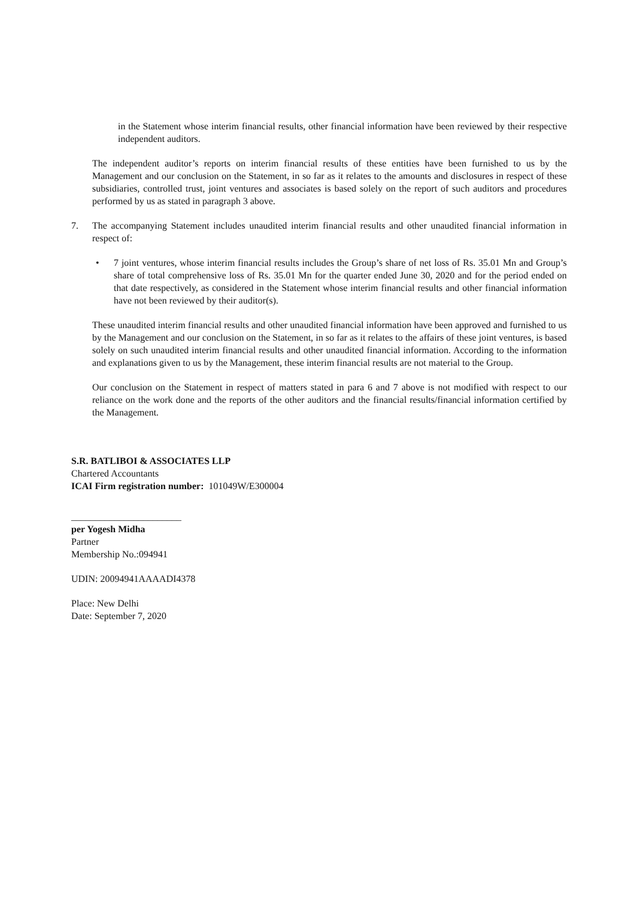in the Statement whose interim financial results, other financial information have been reviewed by their respective independent auditors.
The independent auditor’s reports on interim financial results of these entities have been furnished to us by the Management and our conclusion on the Statement, in so far as it relates to the amounts and disclosures in respect of these subsidiaries, controlled trust, joint ventures and associates is based solely on the report of such auditors and procedures performed by us as stated in paragraph 3 above.
7. The accompanying Statement includes unaudited interim financial results and other unaudited financial information in respect of:
• 7 joint ventures, whose interim financial results includes the Group’s share of net loss of Rs. 35.01 Mn and Group’s share of total comprehensive loss of Rs. 35.01 Mn for the quarter ended June 30, 2020 and for the period ended on that date respectively, as considered in the Statement whose interim financial results and other financial information have not been reviewed by their auditor(s).
These unaudited interim financial results and other unaudited financial information have been approved and furnished to us by the Management and our conclusion on the Statement, in so far as it relates to the affairs of these joint ventures, is based solely on such unaudited interim financial results and other unaudited financial information. According to the information and explanations given to us by the Management, these interim financial results are not material to the Group.
Our conclusion on the Statement in respect of matters stated in para 6 and 7 above is not modified with respect to our reliance on the work done and the reports of the other auditors and the financial results/financial information certified by the Management.
S.R. BATLIBOI & ASSOCIATES LLP
Chartered Accountants
ICAI Firm registration number: 101049W/E300004
_______________________
per Yogesh Midha
Partner
Membership No.:094941
UDIN: 20094941AAAADI4378
Place: New Delhi
Date: September 7, 2020